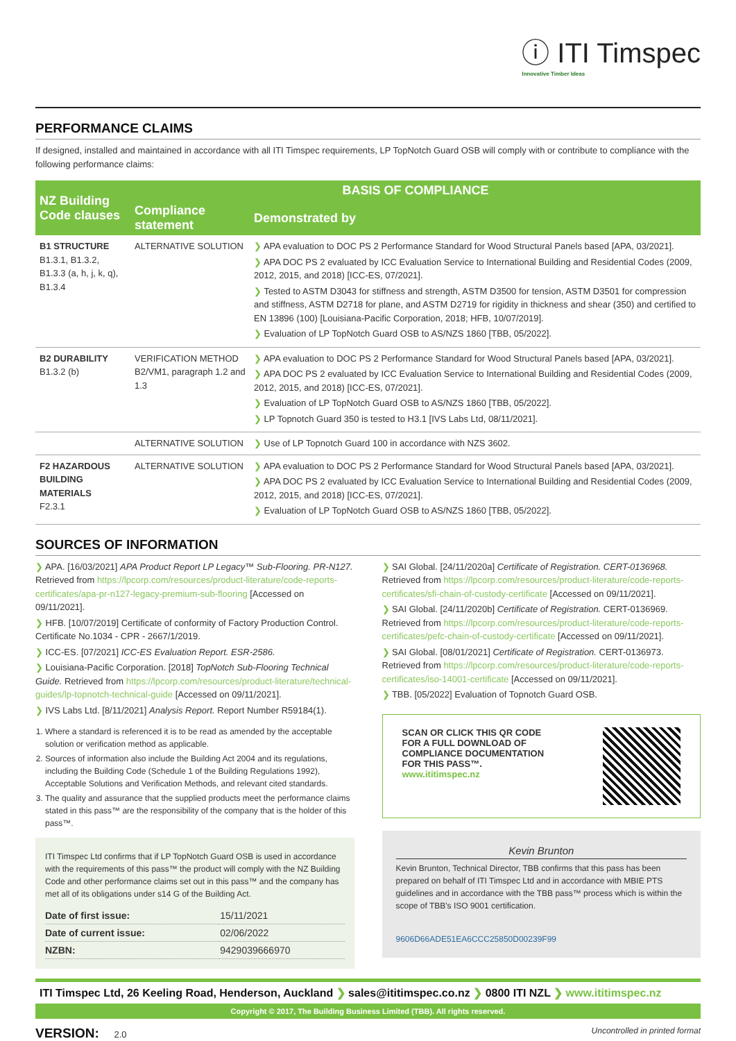ⓘ ITI Timspec
Innovative Timber Ideas
PERFORMANCE CLAIMS
If designed, installed and maintained in accordance with all ITI Timspec requirements, LP TopNotch Guard OSB will comply with or contribute to compliance with the following performance claims:
| NZ Building Code clauses | BASIS OF COMPLIANCE | |
| --- | --- | --- |
| | Compliance statement | Demonstrated by |
| B1 STRUCTURE B1.3.1, B1.3.2, B1.3.3 (a, h, j, k, q), B1.3.4 | ALTERNATIVE SOLUTION | ❯ APA evaluation to DOC PS 2 Performance Standard for Wood Structural Panels based [APA, 03/2021]. ❯ APA DOC PS 2 evaluated by ICC Evaluation Service to International Building and Residential Codes (2009, 2012, 2015, and 2018) [ICC-ES, 07/2021]. ❯ Tested to ASTM D3043 for stiffness and strength, ASTM D3500 for tension, ASTM D3501 for compression and stiffness, ASTM D2718 for plane, and ASTM D2719 for rigidity in thickness and shear (350) and certified to EN 13896 (100) [Louisiana-Pacific Corporation, 2018; HFB, 10/07/2019]. ❯ Evaluation of LP TopNotch Guard OSB to AS/NZS 1860 [TBB, 05/2022]. |
| B2 DURABILITY B1.3.2 (b) | VERIFICATION METHOD B2/VM1, paragraph 1.2 and 1.3 | ❯ APA evaluation to DOC PS 2 Performance Standard for Wood Structural Panels based [APA, 03/2021]. ❯ APA DOC PS 2 evaluated by ICC Evaluation Service to International Building and Residential Codes (2009, 2012, 2015, and 2018) [ICC-ES, 07/2021]. ❯ Evaluation of LP TopNotch Guard OSB to AS/NZS 1860 [TBB, 05/2022]. ❯ LP Topnotch Guard 350 is tested to H3.1 [IVS Labs Ltd, 08/11/2021]. |
| | ALTERNATIVE SOLUTION | ❯ Use of LP Topnotch Guard 100 in accordance with NZS 3602. |
| F2 HAZARDOUS BUILDING MATERIALS F2.3.1 | ALTERNATIVE SOLUTION | ❯ APA evaluation to DOC PS 2 Performance Standard for Wood Structural Panels based [APA, 03/2021]. ❯ APA DOC PS 2 evaluated by ICC Evaluation Service to International Building and Residential Codes (2009, 2012, 2015, and 2018) [ICC-ES, 07/2021]. ❯ Evaluation of LP TopNotch Guard OSB to AS/NZS 1860 [TBB, 05/2022]. |
SOURCES OF INFORMATION
❯ APA. [16/03/2021] APA Product Report LP Legacy™ Sub-Flooring. PR-N127. Retrieved from https://lpcorp.com/resources/product-literature/code-reports-certificates/apa-pr-n127-legacy-premium-sub-flooring [Accessed on 09/11/2021].
❯ HFB. [10/07/2019] Certificate of conformity of Factory Production Control. Certificate No.1034 - CPR - 2667/1/2019.
❯ ICC-ES. [07/2021] ICC-ES Evaluation Report. ESR-2586.
❯ Louisiana-Pacific Corporation. [2018] TopNotch Sub-Flooring Technical Guide. Retrieved from https://lpcorp.com/resources/product-literature/technical-guides/lp-topnotch-technical-guide [Accessed on 09/11/2021].
❯ IVS Labs Ltd. [8/11/2021] Analysis Report. Report Number R59184(1).
1. Where a standard is referenced it is to be read as amended by the acceptable solution or verification method as applicable.
2. Sources of information also include the Building Act 2004 and its regulations, including the Building Code (Schedule 1 of the Building Regulations 1992), Acceptable Solutions and Verification Methods, and relevant cited standards.
3. The quality and assurance that the supplied products meet the performance claims stated in this pass™ are the responsibility of the company that is the holder of this pass™.
ITI Timspec Ltd confirms that if LP TopNotch Guard OSB is used in accordance with the requirements of this pass™ the product will comply with the NZ Building Code and other performance claims set out in this pass™ and the company has met all of its obligations under s14 G of the Building Act.
| Date of first issue: | 15/11/2021 |
| Date of current issue: | 02/06/2022 |
| NZBN: | 9429039666970 |
❯ SAI Global. [24/11/2020a] Certificate of Registration. CERT-0136968. Retrieved from https://lpcorp.com/resources/product-literature/code-reports-certificates/sfi-chain-of-custody-certificate [Accessed on 09/11/2021].
❯ SAI Global. [24/11/2020b] Certificate of Registration. CERT-0136969. Retrieved from https://lpcorp.com/resources/product-literature/code-reports-certificates/pefc-chain-of-custody-certificate [Accessed on 09/11/2021].
❯ SAI Global. [08/01/2021] Certificate of Registration. CERT-0136973. Retrieved from https://lpcorp.com/resources/product-literature/code-reports-certificates/iso-14001-certificate [Accessed on 09/11/2021].
❯ TBB. [05/2022] Evaluation of Topnotch Guard OSB.
SCAN OR CLICK THIS QR CODE
FOR A FULL DOWNLOAD OF
COMPLIANCE DOCUMENTATION
FOR THIS PASS™.
www.ititimspec.nz
Kevin Brunton
Kevin Brunton, Technical Director, TBB confirms that this pass has been prepared on behalf of ITI Timspec Ltd and in accordance with MBIE PTS guidelines and in accordance with the TBB pass™ process which is within the scope of TBB's ISO 9001 certification.
9606D66ADE51EA6CCC25850D00239F99
ITI Timspec Ltd, 26 Keeling Road, Henderson, Auckland ❯ sales@ititimspec.co.nz ❯ 0800 ITI NZL ❯ www.ititimspec.nz
Copyright © 2017, The Building Business Limited (TBB). All rights reserved.
VERSION: 2.0 Uncontrolled in printed format